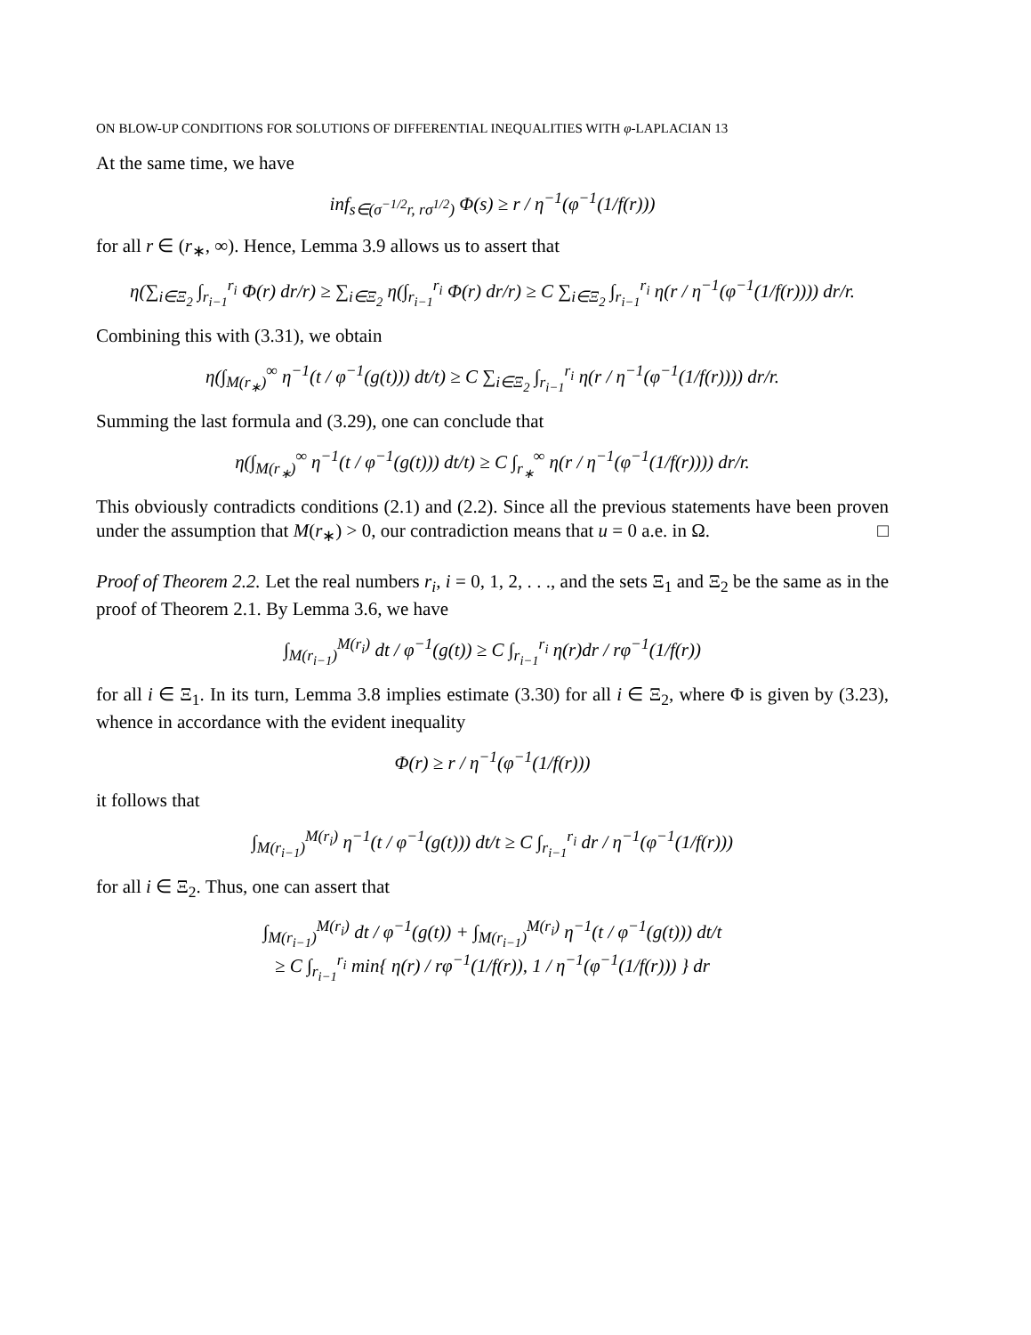ON BLOW-UP CONDITIONS FOR SOLUTIONS OF DIFFERENTIAL INEQUALITIES WITH φ-LAPLACIAN 13
At the same time, we have
inf<sub>s∈(σ<sup>−1/2</sup>r, rσ<sup>1/2</sup>)</sub> Φ(s) ≥ r / η<sup>−1</sup>(φ<sup>−1</sup>(1/f(r)))
for all r ∈ (r<sub>∗</sub>, ∞). Hence, Lemma 3.9 allows us to assert that
η(∑<sub>i∈Ξ<sub>2</sub></sub> ∫<sub>r<sub>i−1</sub></sub><sup>r<sub>i</sub></sup> Φ(r) dr/r) ≥ ∑<sub>i∈Ξ<sub>2</sub></sub> η(∫<sub>r<sub>i−1</sub></sub><sup>r<sub>i</sub></sup> Φ(r) dr/r) ≥ C ∑<sub>i∈Ξ<sub>2</sub></sub> ∫<sub>r<sub>i−1</sub></sub><sup>r<sub>i</sub></sup> η(r / η<sup>−1</sup>(φ<sup>−1</sup>(1/f(r)))) dr/r.
Combining this with (3.31), we obtain
η(∫<sub>M(r<sub>∗</sub>)</sub><sup>∞</sup> η<sup>−1</sup>(t / φ<sup>−1</sup>(g(t))) dt/t) ≥ C ∑<sub>i∈Ξ<sub>2</sub></sub> ∫<sub>r<sub>i−1</sub></sub><sup>r<sub>i</sub></sup> η(r / η<sup>−1</sup>(φ<sup>−1</sup>(1/f(r)))) dr/r.
Summing the last formula and (3.29), one can conclude that
η(∫<sub>M(r<sub>∗</sub>)</sub><sup>∞</sup> η<sup>−1</sup>(t / φ<sup>−1</sup>(g(t))) dt/t) ≥ C ∫<sub>r<sub>∗</sub></sub><sup>∞</sup> η(r / η<sup>−1</sup>(φ<sup>−1</sup>(1/f(r)))) dr/r.
This obviously contradicts conditions (2.1) and (2.2). Since all the previous statements have been proven under the assumption that M(r<sub>∗</sub>) > 0, our contradiction means that u = 0 a.e. in Ω. □
Proof of Theorem 2.2. Let the real numbers r<sub>i</sub>, i = 0, 1, 2, . . ., and the sets Ξ<sub>1</sub> and Ξ<sub>2</sub> be the same as in the proof of Theorem 2.1. By Lemma 3.6, we have
∫<sub>M(r<sub>i−1</sub>)</sub><sup>M(r<sub>i</sub>)</sup> dt / φ<sup>−1</sup>(g(t)) ≥ C ∫<sub>r<sub>i−1</sub></sub><sup>r<sub>i</sub></sup> η(r)dr / rφ<sup>−1</sup>(1/f(r))
for all i ∈ Ξ<sub>1</sub>. In its turn, Lemma 3.8 implies estimate (3.30) for all i ∈ Ξ<sub>2</sub>, where Φ is given by (3.23), whence in accordance with the evident inequality
Φ(r) ≥ r / η<sup>−1</sup>(φ<sup>−1</sup>(1/f(r)))
it follows that
∫<sub>M(r<sub>i−1</sub>)</sub><sup>M(r<sub>i</sub>)</sup> η<sup>−1</sup>(t / φ<sup>−1</sup>(g(t))) dt/t ≥ C ∫<sub>r<sub>i−1</sub></sub><sup>r<sub>i</sub></sup> dr / η<sup>−1</sup>(φ<sup>−1</sup>(1/f(r)))
for all i ∈ Ξ<sub>2</sub>. Thus, one can assert that
∫<sub>M(r<sub>i−1</sub>)</sub><sup>M(r<sub>i</sub>)</sup> dt / φ<sup>−1</sup>(g(t)) + ∫<sub>M(r<sub>i−1</sub>)</sub><sup>M(r<sub>i</sub>)</sup> η<sup>−1</sup>(t / φ<sup>−1</sup>(g(t))) dt/t
≥ C ∫<sub>r<sub>i−1</sub></sub><sup>r<sub>i</sub></sup> min{ η(r) / rφ<sup>−1</sup>(1/f(r)), 1 / η<sup>−1</sup>(φ<sup>−1</sup>(1/f(r))) } dr